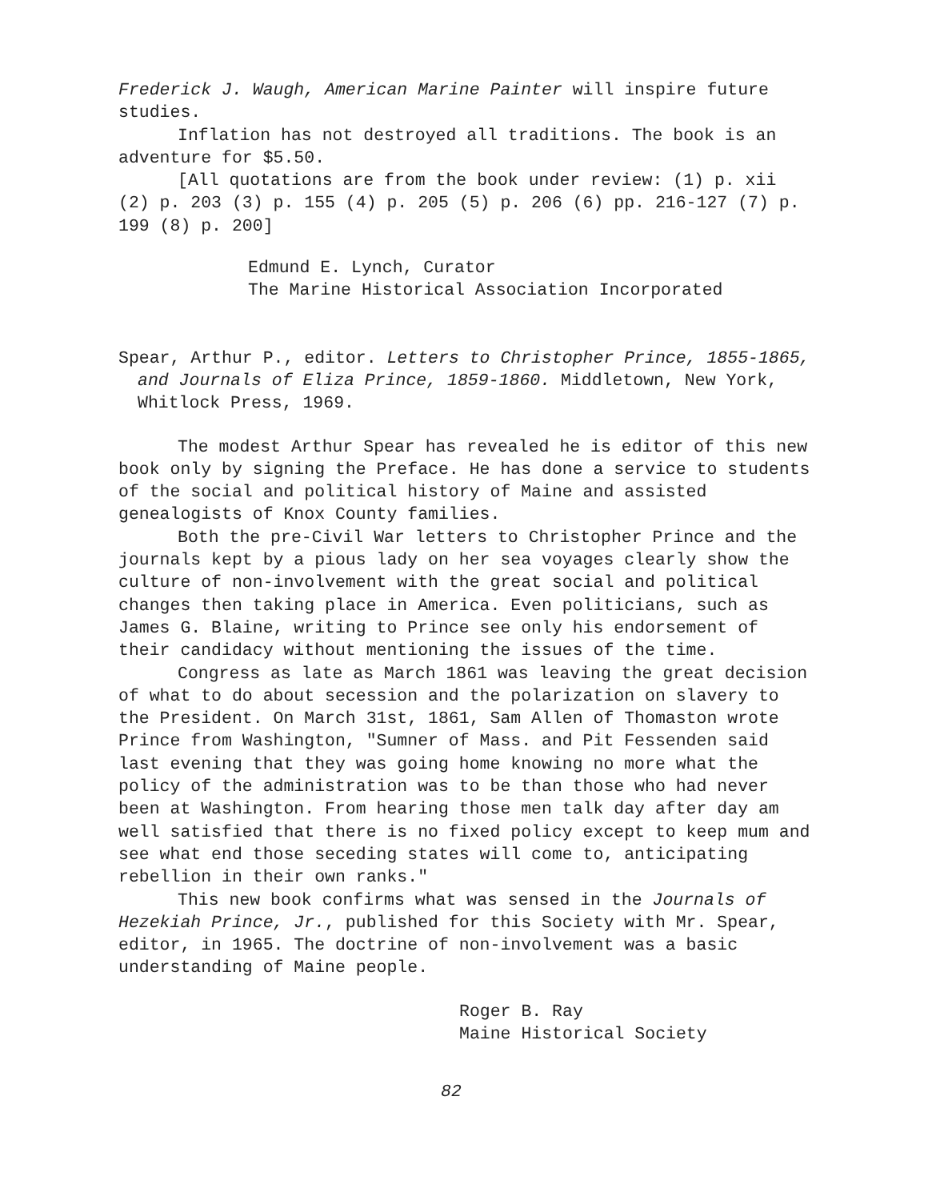Frederick J. Waugh, American Marine Painter will inspire future studies.
Inflation has not destroyed all traditions. The book is an adventure for $5.50.
[All quotations are from the book under review: (1) p. xii (2) p. 203 (3) p. 155 (4) p. 205 (5) p. 206 (6) pp. 216-127 (7) p. 199 (8) p. 200]
Edmund E. Lynch, Curator
The Marine Historical Association Incorporated
Spear, Arthur P., editor. Letters to Christopher Prince, 1855-1865, and Journals of Eliza Prince, 1859-1860. Middletown, New York, Whitlock Press, 1969.
The modest Arthur Spear has revealed he is editor of this new book only by signing the Preface. He has done a service to students of the social and political history of Maine and assisted genealogists of Knox County families.
Both the pre-Civil War letters to Christopher Prince and the journals kept by a pious lady on her sea voyages clearly show the culture of non-involvement with the great social and political changes then taking place in America. Even politicians, such as James G. Blaine, writing to Prince see only his endorsement of their candidacy without mentioning the issues of the time.
Congress as late as March 1861 was leaving the great decision of what to do about secession and the polarization on slavery to the President. On March 31st, 1861, Sam Allen of Thomaston wrote Prince from Washington, "Sumner of Mass. and Pit Fessenden said last evening that they was going home knowing no more what the policy of the administration was to be than those who had never been at Washington. From hearing those men talk day after day am well satisfied that there is no fixed policy except to keep mum and see what end those seceding states will come to, anticipating rebellion in their own ranks."
This new book confirms what was sensed in the Journals of Hezekiah Prince, Jr., published for this Society with Mr. Spear, editor, in 1965. The doctrine of non-involvement was a basic understanding of Maine people.
Roger B. Ray
Maine Historical Society
82